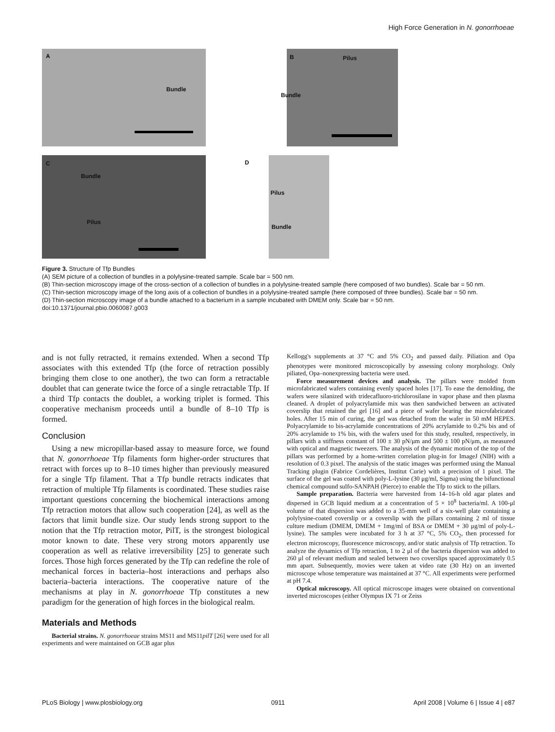High Force Generation in N. gonorrhoeae
A
Bundle
B Pilus
Bundle
C
Bundle
Pilus
D
Pilus
Bundle
Figure 3. Structure of Tfp Bundles
(A) SEM picture of a collection of bundles in a polylysine-treated sample. Scale bar = 500 nm.
(B) Thin-section microscopy image of the cross-section of a collection of bundles in a polylysine-treated sample (here composed of two bundles). Scale bar = 50 nm.
(C) Thin-section microscopy image of the long axis of a collection of bundles in a polylysine-treated sample (here composed of three bundles). Scale bar = 50 nm.
(D) Thin-section microscopy image of a bundle attached to a bacterium in a sample incubated with DMEM only. Scale bar = 50 nm.
doi:10.1371/journal.pbio.0060087.g003
and is not fully retracted, it remains extended. When a second Tfp associates with this extended Tfp (the force of retraction possibly bringing them close to one another), the two can form a retractable doublet that can generate twice the force of a single retractable Tfp. If a third Tfp contacts the doublet, a working triplet is formed. This cooperative mechanism proceeds until a bundle of 8–10 Tfp is formed.
Conclusion
Using a new micropillar-based assay to measure force, we found that N. gonorrhoeae Tfp filaments form higher-order structures that retract with forces up to 8–10 times higher than previously measured for a single Tfp filament. That a Tfp bundle retracts indicates that retraction of multiple Tfp filaments is coordinated. These studies raise important questions concerning the biochemical interactions among Tfp retraction motors that allow such cooperation [24], as well as the factors that limit bundle size. Our study lends strong support to the notion that the Tfp retraction motor, PilT, is the strongest biological motor known to date. These very strong motors apparently use cooperation as well as relative irreversibility [25] to generate such forces. Those high forces generated by the Tfp can redefine the role of mechanical forces in bacteria–host interactions and perhaps also bacteria–bacteria interactions. The cooperative nature of the mechanisms at play in N. gonorrhoeae Tfp constitutes a new paradigm for the generation of high forces in the biological realm.
Materials and Methods
Bacterial strains. N. gonorrhoeae strains MS11 and MS11pilT [26] were used for all experiments and were maintained on GCB agar plus
Kellogg's supplements at 37 °C and 5% CO<sub>2</sub> and passed daily. Piliation and Opa phenotypes were monitored microscopically by assessing colony morphology. Only piliated, Opa–nonexpressing bacteria were used.
Force measurement devices and analysis. The pillars were molded from microfabricated wafers containing evenly spaced holes [17]. To ease the demolding, the wafers were silanized with tridecafluoro-trichlorosilane in vapor phase and then plasma cleaned. A droplet of polyacrylamide mix was then sandwiched between an activated coverslip that retained the gel [16] and a piece of wafer bearing the microfabricated holes. After 15 min of curing, the gel was detached from the wafer in 50 mM HEPES. Polyacrylamide to bis-acrylamide concentrations of 20% acrylamide to 0.2% bis and of 20% acrylamide to 1% bis, with the wafers used for this study, resulted, respectively, in pillars with a stiffness constant of 100 ± 30 pN/μm and 500 ± 100 pN/μm, as measured with optical and magnetic tweezers. The analysis of the dynamic motion of the top of the pillars was performed by a home-written correlation plug-in for ImageJ (NIH) with a resolution of 0.3 pixel. The analysis of the static images was performed using the Manual Tracking plugin (Fabrice Cordelières, Institut Curie) with a precision of 1 pixel. The surface of the gel was coated with poly-L-lysine (30 μg/ml, Sigma) using the bifunctional chemical compound sulfo-SANPAH (Pierce) to enable the Tfp to stick to the pillars.
Sample preparation. Bacteria were harvested from 14–16-h old agar plates and dispersed in GCB liquid medium at a concentration of 5 × 10<sup>8</sup> bacteria/ml. A 100-μl volume of that dispersion was added to a 35-mm well of a six-well plate containing a polylysine-coated coverslip or a coverslip with the pillars containing 2 ml of tissue culture medium (DMEM, DMEM + 1mg/ml of BSA or DMEM + 30 μg/ml of poly-L-lysine). The samples were incubated for 3 h at 37 °C, 5% CO<sub>2</sub>, then processed for electron microscopy, fluorescence microscopy, and/or static analysis of Tfp retraction. To analyze the dynamics of Tfp retraction, 1 to 2 μl of the bacteria dispersion was added to 260 μl of relevant medium and sealed between two coverslips spaced approximately 0.5 mm apart. Subsequently, movies were taken at video rate (30 Hz) on an inverted microscope whose temperature was maintained at 37 °C. All experiments were performed at pH 7.4.
Optical microscopy. All optical microscope images were obtained on conventional inverted microscopes (either Olympus IX 71 or Zeiss
PLoS Biology | www.plosbiology.org 0911 April 2008 | Volume 6 | Issue 4 | e87